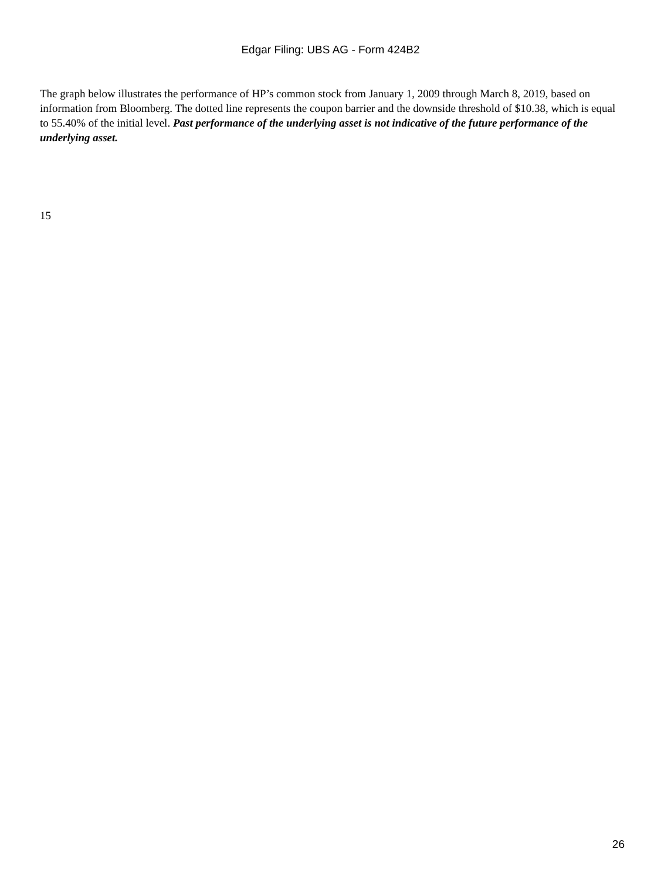Edgar Filing: UBS AG - Form 424B2
The graph below illustrates the performance of HP’s common stock from January 1, 2009 through March 8, 2019, based on information from Bloomberg. The dotted line represents the coupon barrier and the downside threshold of $10.38, which is equal to 55.40% of the initial level. Past performance of the underlying asset is not indicative of the future performance of the underlying asset.
15
26